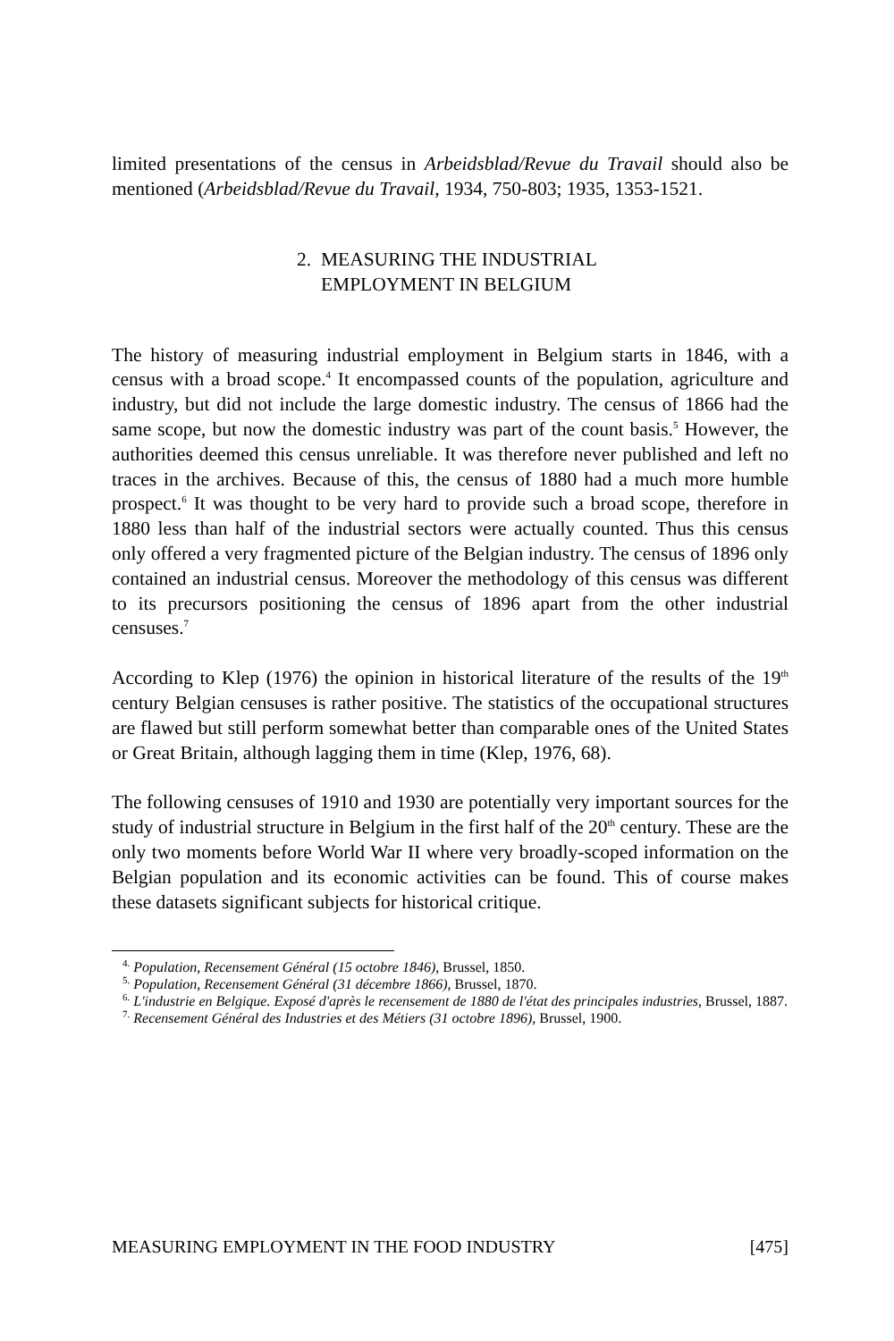limited presentations of the census in Arbeidsblad/Revue du Travail should also be mentioned (Arbeidsblad/Revue du Travail, 1934, 750-803; 1935, 1353-1521.
2. MEASURING THE INDUSTRIAL
EMPLOYMENT IN BELGIUM
The history of measuring industrial employment in Belgium starts in 1846, with a census with a broad scope.<sup>4</sup> It encompassed counts of the population, agriculture and industry, but did not include the large domestic industry. The census of 1866 had the same scope, but now the domestic industry was part of the count basis.<sup>5</sup> However, the authorities deemed this census unreliable. It was therefore never published and left no traces in the archives. Because of this, the census of 1880 had a much more humble prospect.<sup>6</sup> It was thought to be very hard to provide such a broad scope, therefore in 1880 less than half of the industrial sectors were actually counted. Thus this census only offered a very fragmented picture of the Belgian industry. The census of 1896 only contained an industrial census. Moreover the methodology of this census was different to its precursors positioning the census of 1896 apart from the other industrial censuses.<sup>7</sup>
According to Klep (1976) the opinion in historical literature of the results of the 19<sup>th</sup> century Belgian censuses is rather positive. The statistics of the occupational structures are flawed but still perform somewhat better than comparable ones of the United States or Great Britain, although lagging them in time (Klep, 1976, 68).
The following censuses of 1910 and 1930 are potentially very important sources for the study of industrial structure in Belgium in the first half of the 20<sup>th</sup> century. These are the only two moments before World War II where very broadly-scoped information on the Belgian population and its economic activities can be found. This of course makes these datasets significant subjects for historical critique.
<sup>4.</sup> Population, Recensement Général (15 octobre 1846), Brussel, 1850.
<sup>5.</sup> Population, Recensement Général (31 décembre 1866), Brussel, 1870.
<sup>6.</sup> L'industrie en Belgique. Exposé d'après le recensement de 1880 de l'état des principales industries, Brussel, 1887.
<sup>7.</sup> Recensement Général des Industries et des Métiers (31 octobre 1896), Brussel, 1900.
MEASURING EMPLOYMENT IN THE FOOD INDUSTRY [475]